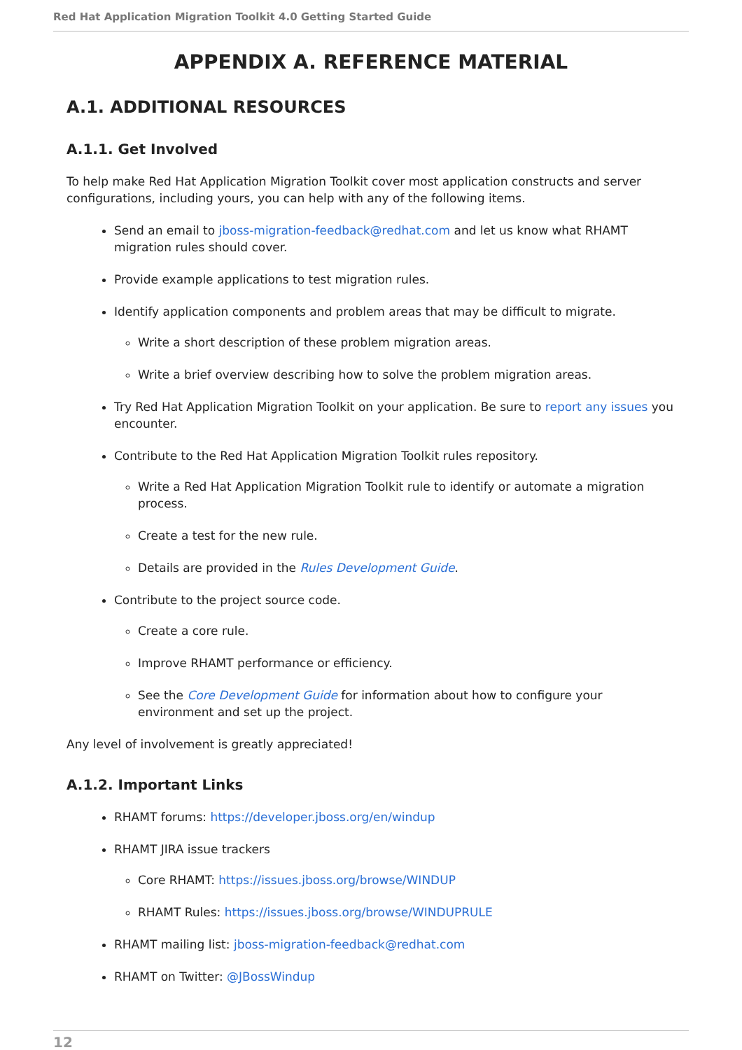Red Hat Application Migration Toolkit 4.0 Getting Started Guide
APPENDIX A. REFERENCE MATERIAL
A.1. ADDITIONAL RESOURCES
A.1.1. Get Involved
To help make Red Hat Application Migration Toolkit cover most application constructs and server configurations, including yours, you can help with any of the following items.
Send an email to jboss-migration-feedback@redhat.com and let us know what RHAMT migration rules should cover.
Provide example applications to test migration rules.
Identify application components and problem areas that may be difficult to migrate.
Write a short description of these problem migration areas.
Write a brief overview describing how to solve the problem migration areas.
Try Red Hat Application Migration Toolkit on your application. Be sure to report any issues you encounter.
Contribute to the Red Hat Application Migration Toolkit rules repository.
Write a Red Hat Application Migration Toolkit rule to identify or automate a migration process.
Create a test for the new rule.
Details are provided in the Rules Development Guide.
Contribute to the project source code.
Create a core rule.
Improve RHAMT performance or efficiency.
See the Core Development Guide for information about how to configure your environment and set up the project.
Any level of involvement is greatly appreciated!
A.1.2. Important Links
RHAMT forums: https://developer.jboss.org/en/windup
RHAMT JIRA issue trackers
Core RHAMT: https://issues.jboss.org/browse/WINDUP
RHAMT Rules: https://issues.jboss.org/browse/WINDUPRULE
RHAMT mailing list: jboss-migration-feedback@redhat.com
RHAMT on Twitter: @JBossWindup
12